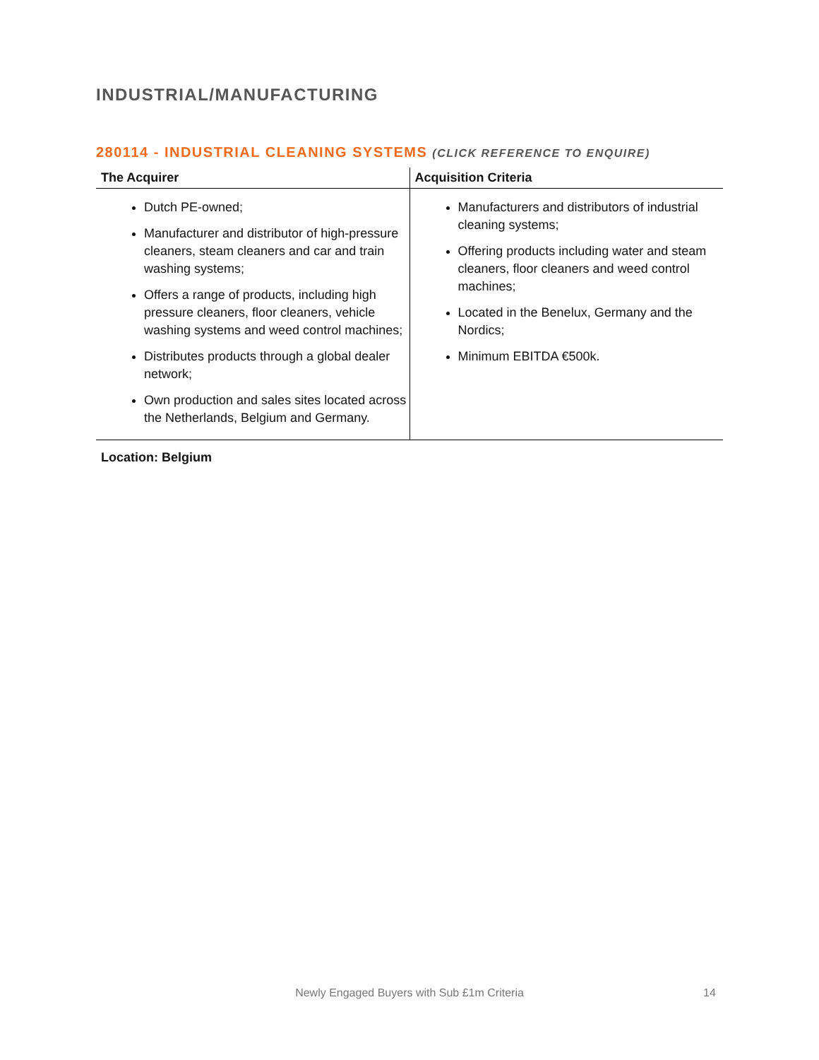INDUSTRIAL/MANUFACTURING
280114 - INDUSTRIAL CLEANING SYSTEMS (CLICK REFERENCE TO ENQUIRE)
| The Acquirer | Acquisition Criteria |
| --- | --- |
| Dutch PE-owned; Manufacturer and distributor of high-pressure cleaners, steam cleaners and car and train washing systems; Offers a range of products, including high pressure cleaners, floor cleaners, vehicle washing systems and weed control machines; Distributes products through a global dealer network; Own production and sales sites located across the Netherlands, Belgium and Germany. | Manufacturers and distributors of industrial cleaning systems; Offering products including water and steam cleaners, floor cleaners and weed control machines; Located in the Benelux, Germany and the Nordics; Minimum EBITDA €500k. |
Location: Belgium
Newly Engaged Buyers with Sub £1m Criteria 14